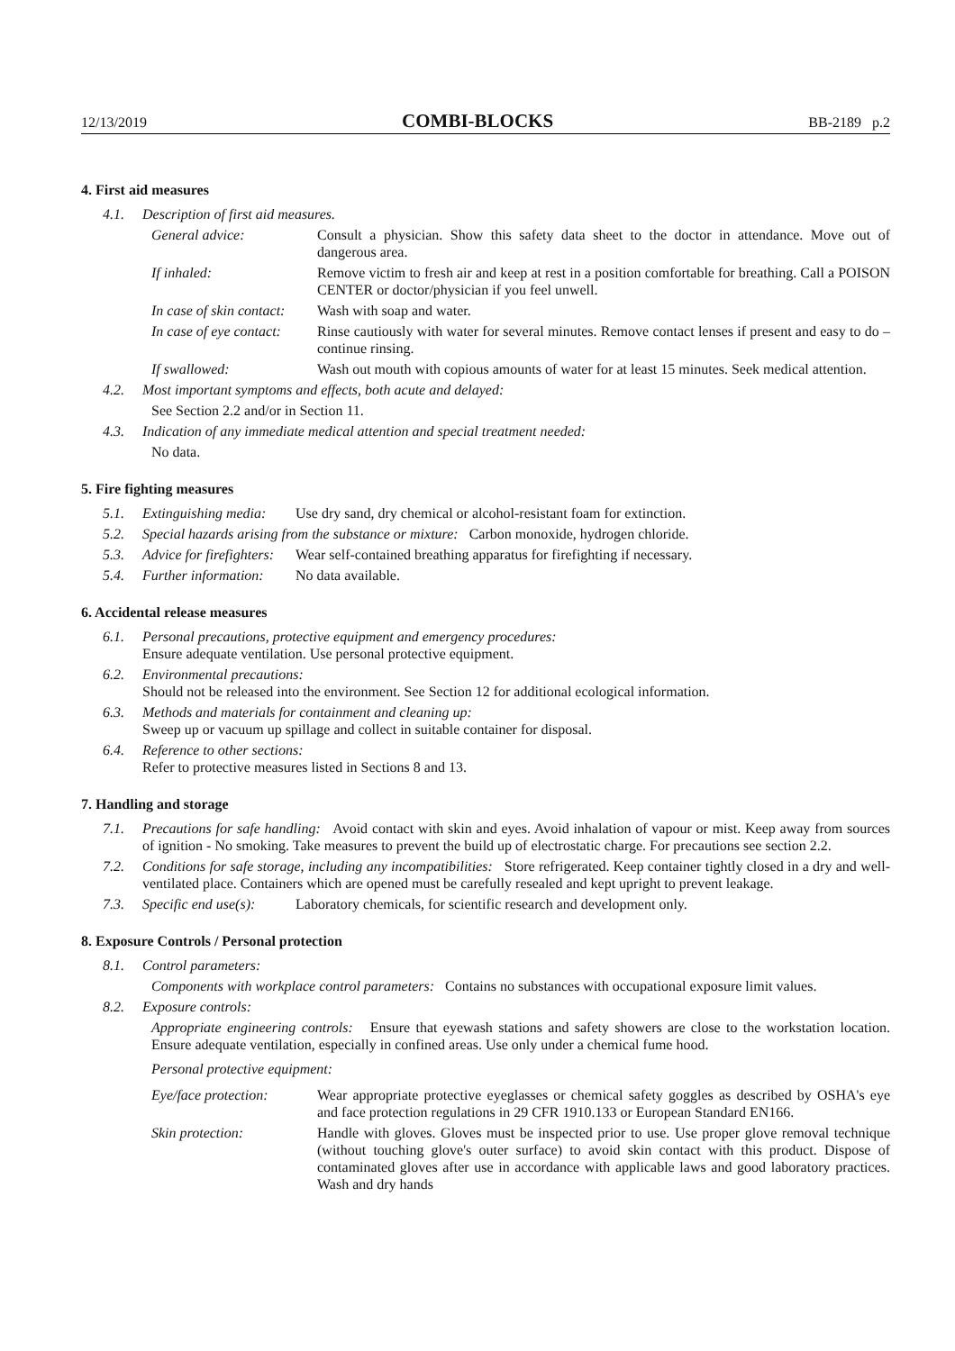12/13/2019 COMBI-BLOCKS BB-2189 p.2
4. First aid measures
4.1. Description of first aid measures.
General advice: Consult a physician. Show this safety data sheet to the doctor in attendance. Move out of dangerous area.
If inhaled: Remove victim to fresh air and keep at rest in a position comfortable for breathing. Call a POISON CENTER or doctor/physician if you feel unwell.
In case of skin contact: Wash with soap and water.
In case of eye contact: Rinse cautiously with water for several minutes. Remove contact lenses if present and easy to do – continue rinsing.
If swallowed: Wash out mouth with copious amounts of water for at least 15 minutes. Seek medical attention.
4.2. Most important symptoms and effects, both acute and delayed:
See Section 2.2 and/or in Section 11.
4.3. Indication of any immediate medical attention and special treatment needed:
No data.
5. Fire fighting measures
5.1. Extinguishing media: Use dry sand, dry chemical or alcohol-resistant foam for extinction.
5.2. Special hazards arising from the substance or mixture: Carbon monoxide, hydrogen chloride.
5.3. Advice for firefighters: Wear self-contained breathing apparatus for firefighting if necessary.
5.4. Further information: No data available.
6. Accidental release measures
6.1. Personal precautions, protective equipment and emergency procedures:
Ensure adequate ventilation. Use personal protective equipment.
6.2. Environmental precautions:
Should not be released into the environment. See Section 12 for additional ecological information.
6.3. Methods and materials for containment and cleaning up:
Sweep up or vacuum up spillage and collect in suitable container for disposal.
6.4. Reference to other sections:
Refer to protective measures listed in Sections 8 and 13.
7. Handling and storage
7.1. Precautions for safe handling: Avoid contact with skin and eyes. Avoid inhalation of vapour or mist. Keep away from sources of ignition - No smoking. Take measures to prevent the build up of electrostatic charge. For precautions see section 2.2.
7.2. Conditions for safe storage, including any incompatibilities: Store refrigerated. Keep container tightly closed in a dry and well-ventilated place. Containers which are opened must be carefully resealed and kept upright to prevent leakage.
7.3. Specific end use(s): Laboratory chemicals, for scientific research and development only.
8. Exposure Controls / Personal protection
8.1. Control parameters:
Components with workplace control parameters: Contains no substances with occupational exposure limit values.
8.2. Exposure controls:
Appropriate engineering controls: Ensure that eyewash stations and safety showers are close to the workstation location. Ensure adequate ventilation, especially in confined areas. Use only under a chemical fume hood.
Personal protective equipment:
Eye/face protection: Wear appropriate protective eyeglasses or chemical safety goggles as described by OSHA's eye and face protection regulations in 29 CFR 1910.133 or European Standard EN166.
Skin protection: Handle with gloves. Gloves must be inspected prior to use. Use proper glove removal technique (without touching glove's outer surface) to avoid skin contact with this product. Dispose of contaminated gloves after use in accordance with applicable laws and good laboratory practices. Wash and dry hands